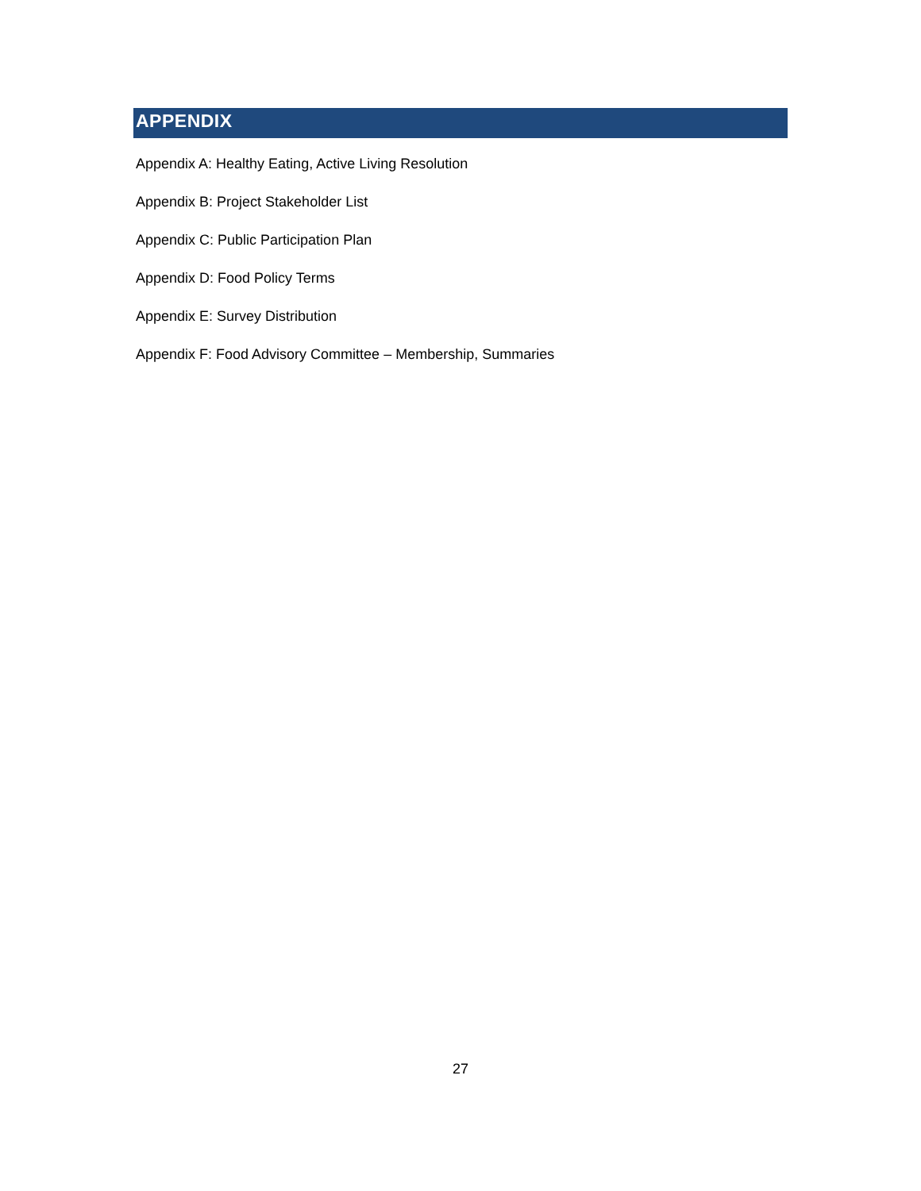APPENDIX
Appendix A: Healthy Eating, Active Living Resolution
Appendix B: Project Stakeholder List
Appendix C: Public Participation Plan
Appendix D: Food Policy Terms
Appendix E: Survey Distribution
Appendix F: Food Advisory Committee – Membership, Summaries
27